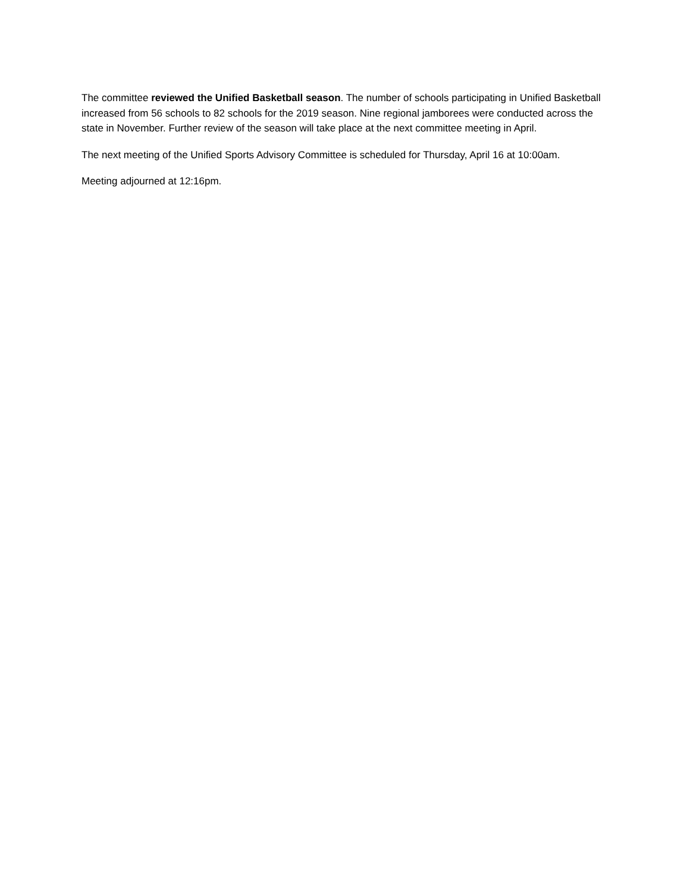The committee reviewed the Unified Basketball season. The number of schools participating in Unified Basketball increased from 56 schools to 82 schools for the 2019 season. Nine regional jamborees were conducted across the state in November. Further review of the season will take place at the next committee meeting in April.
The next meeting of the Unified Sports Advisory Committee is scheduled for Thursday, April 16 at 10:00am.
Meeting adjourned at 12:16pm.